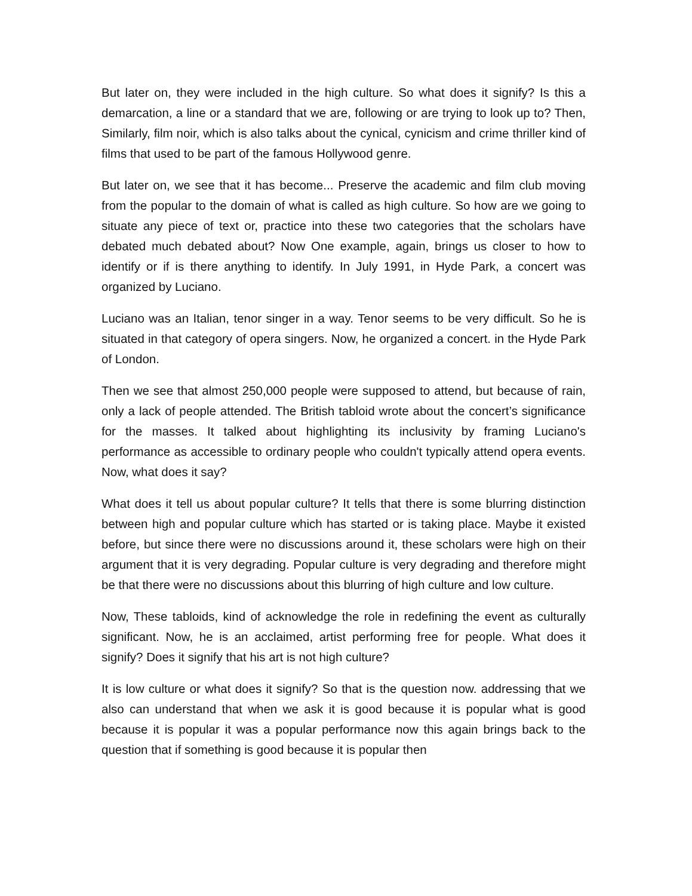But later on, they were included in the high culture. So what does it signify? Is this a demarcation, a line or a standard that we are, following or are trying to look up to? Then, Similarly, film noir, which is also talks about the cynical, cynicism and crime thriller kind of films that used to be part of the famous Hollywood genre.
But later on, we see that it has become... Preserve the academic and film club moving from the popular to the domain of what is called as high culture. So how are we going to situate any piece of text or, practice into these two categories that the scholars have debated much debated about? Now One example, again, brings us closer to how to identify or if is there anything to identify. In July 1991, in Hyde Park, a concert was organized by Luciano.
Luciano was an Italian, tenor singer in a way. Tenor seems to be very difficult. So he is situated in that category of opera singers. Now, he organized a concert. in the Hyde Park of London.
Then we see that almost 250,000 people were supposed to attend, but because of rain, only a lack of people attended. The British tabloid wrote about the concert’s significance for the masses. It talked about highlighting its inclusivity by framing Luciano's performance as accessible to ordinary people who couldn't typically attend opera events. Now, what does it say?
What does it tell us about popular culture? It tells that there is some blurring distinction between high and popular culture which has started or is taking place. Maybe it existed before, but since there were no discussions around it, these scholars were high on their argument that it is very degrading. Popular culture is very degrading and therefore might be that there were no discussions about this blurring of high culture and low culture.
Now, These tabloids, kind of acknowledge the role in redefining the event as culturally significant. Now, he is an acclaimed, artist performing free for people. What does it signify? Does it signify that his art is not high culture?
It is low culture or what does it signify? So that is the question now. addressing that we also can understand that when we ask it is good because it is popular what is good because it is popular it was a popular performance now this again brings back to the question that if something is good because it is popular then